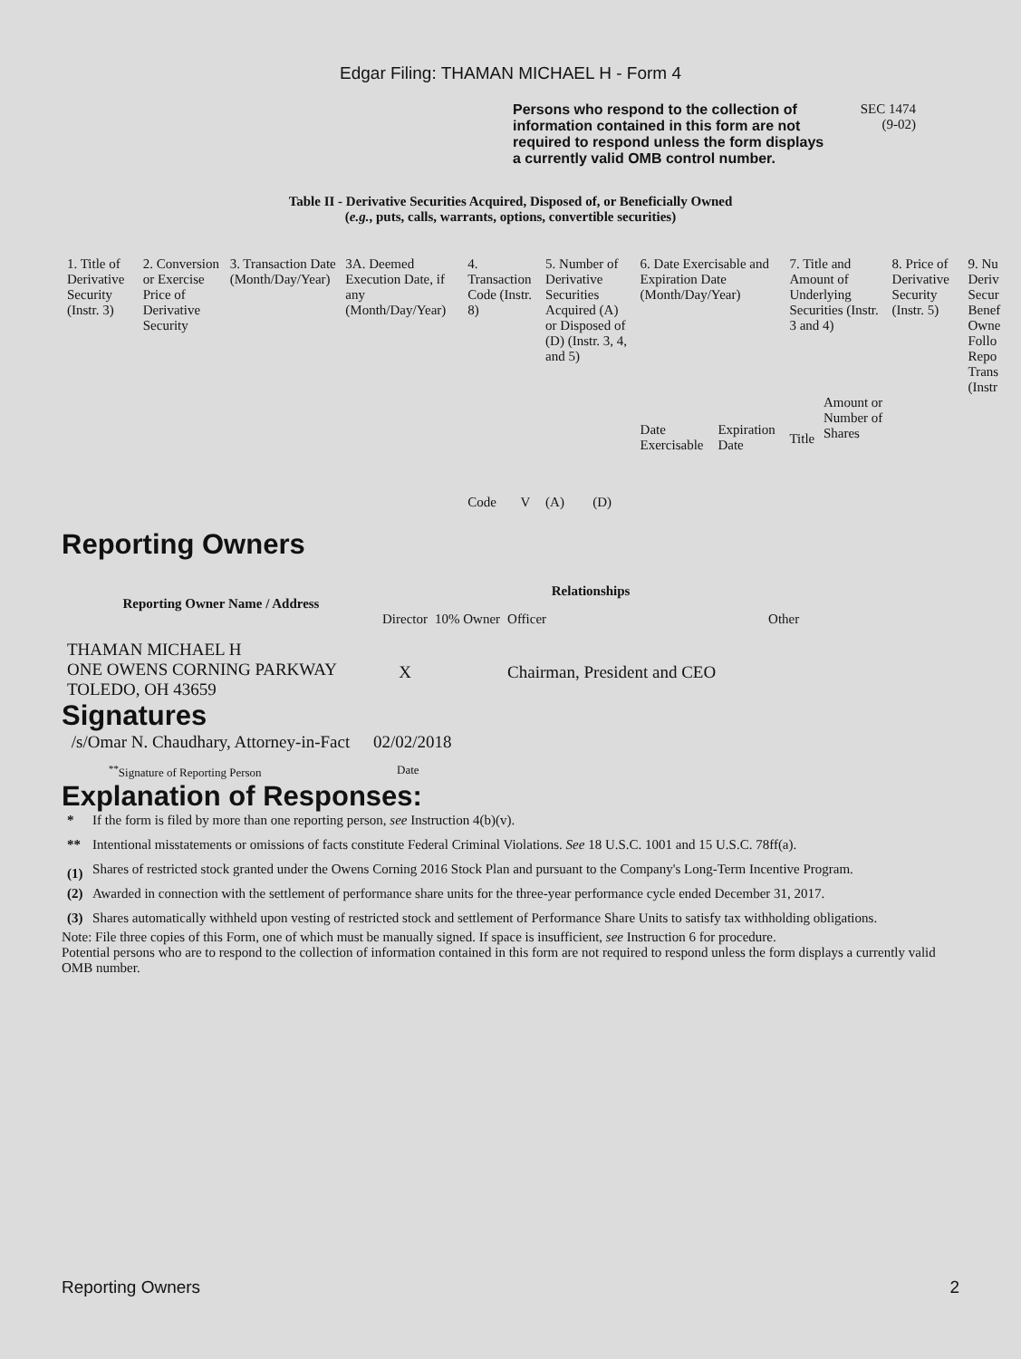Edgar Filing: THAMAN MICHAEL H - Form 4
Persons who respond to the collection of information contained in this form are not required to respond unless the form displays a currently valid OMB control number.
SEC 1474
(9-02)
Table II - Derivative Securities Acquired, Disposed of, or Beneficially Owned
(e.g., puts, calls, warrants, options, convertible securities)
| 1. Title of Derivative Security (Instr. 3) | 2. Conversion or Exercise Price of Derivative Security | 3. Transaction Date (Month/Day/Year) | 3A. Deemed Execution Date, if any (Month/Day/Year) | 4. Transaction Code (Instr. 8) | | 5. Number of Derivative Securities Acquired (A) or Disposed of (D) (Instr. 3, 4, and 5) | | 6. Date Exercisable and Expiration Date (Month/Day/Year) | | 7. Title and Amount of Underlying Securities (Instr. 3 and 4) | | 8. Price of Derivative Security (Instr. 5) | 9. Nu Deriv Secur Benef Owne Follo Repo Trans (Instr |
| | | | | Code | V | (A) | (D) | Date Exercisable | Expiration Date | Title | Amount or Number of Shares | | |
Reporting Owners
| Reporting Owner Name / Address | Relationships | | | |
| --- | --- | --- | --- | --- |
| | Director | 10% Owner | Officer | Other |
| THAMAN MICHAEL H ONE OWENS CORNING PARKWAY TOLEDO, OH 43659 | X | | Chairman, President and CEO | |
Signatures
| /s/Omar N. Chaudhary, Attorney-in-Fact | 02/02/2018 |
| <sup>**</sup> Signature of Reporting Person | Date |
Explanation of Responses:
| * | If the form is filed by more than one reporting person, see Instruction 4(b)(v). |
| ** | Intentional misstatements or omissions of facts constitute Federal Criminal Violations. See 18 U.S.C. 1001 and 15 U.S.C. 78ff(a). |
| (1) | Shares of restricted stock granted under the Owens Corning 2016 Stock Plan and pursuant to the Company's Long-Term Incentive Program. |
| (2) | Awarded in connection with the settlement of performance share units for the three-year performance cycle ended December 31, 2017. |
| (3) | Shares automatically withheld upon vesting of restricted stock and settlement of Performance Share Units to satisfy tax withholding obligations. |
Note: File three copies of this Form, one of which must be manually signed. If space is insufficient, see Instruction 6 for procedure.
Potential persons who are to respond to the collection of information contained in this form are not required to respond unless the form displays a currently valid OMB number.
Reporting Owners 2